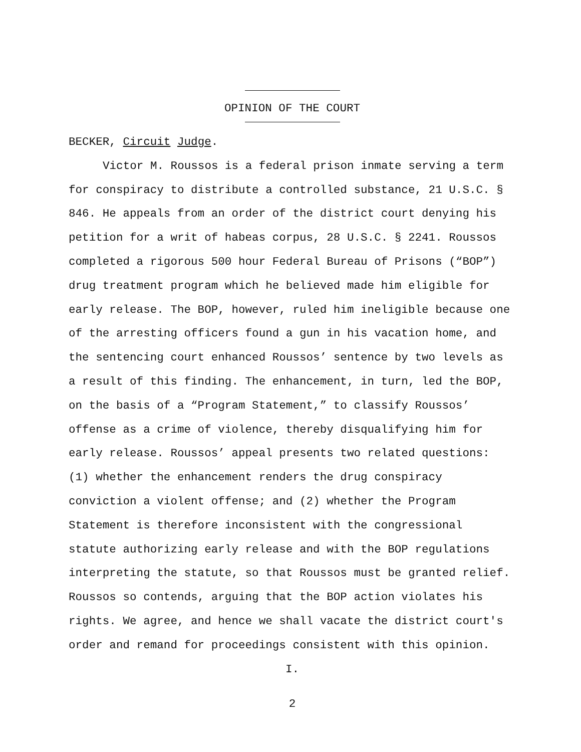OPINION OF THE COURT
BECKER, Circuit Judge.
Victor M. Roussos is a federal prison inmate serving a term for conspiracy to distribute a controlled substance, 21 U.S.C. § 846. He appeals from an order of the district court denying his petition for a writ of habeas corpus, 28 U.S.C. § 2241. Roussos completed a rigorous 500 hour Federal Bureau of Prisons (“BOP”) drug treatment program which he believed made him eligible for early release. The BOP, however, ruled him ineligible because one of the arresting officers found a gun in his vacation home, and the sentencing court enhanced Roussos’ sentence by two levels as a result of this finding. The enhancement, in turn, led the BOP, on the basis of a “Program Statement,” to classify Roussos’ offense as a crime of violence, thereby disqualifying him for early release. Roussos’ appeal presents two related questions: (1) whether the enhancement renders the drug conspiracy conviction a violent offense; and (2) whether the Program Statement is therefore inconsistent with the congressional statute authorizing early release and with the BOP regulations interpreting the statute, so that Roussos must be granted relief. Roussos so contends, arguing that the BOP action violates his rights. We agree, and hence we shall vacate the district court's order and remand for proceedings consistent with this opinion.
I.
2